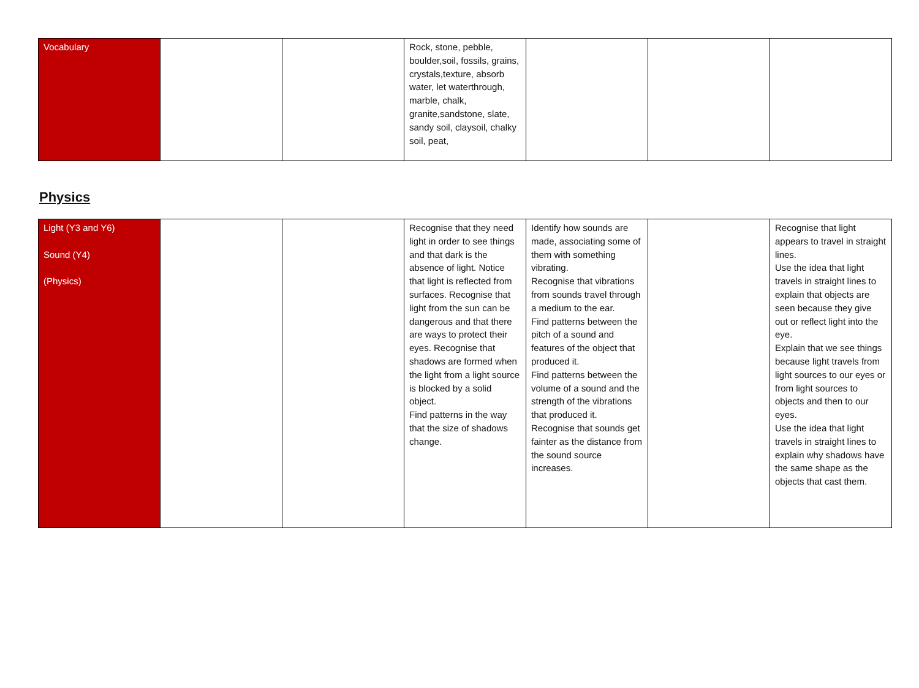| Vocabulary | | | Rock, stone, pebble, boulder,soil, fossils, grains, crystals,texture, absorb water, let waterthrough, marble, chalk, granite,sandstone, slate, sandy soil, claysoil, chalky soil, peat, | | | |
Physics
| Light (Y3 and Y6) Sound (Y4) (Physics) | | | Recognise that they need light in order to see things and that dark is the absence of light. Notice that light is reflected from surfaces. Recognise that light from the sun can be dangerous and that there are ways to protect their eyes. Recognise that shadows are formed when the light from a light source is blocked by a solid object. Find patterns in the way that the size of shadows change. | Identify how sounds are made, associating some of them with something vibrating. Recognise that vibrations from sounds travel through a medium to the ear. Find patterns between the pitch of a sound and features of the object that produced it. Find patterns between the volume of a sound and the strength of the vibrations that produced it. Recognise that sounds get fainter as the distance from the sound source increases. | | Recognise that light appears to travel in straight lines. Use the idea that light travels in straight lines to explain that objects are seen because they give out or reflect light into the eye. Explain that we see things because light travels from light sources to our eyes or from light sources to objects and then to our eyes. Use the idea that light travels in straight lines to explain why shadows have the same shape as the objects that cast them. |